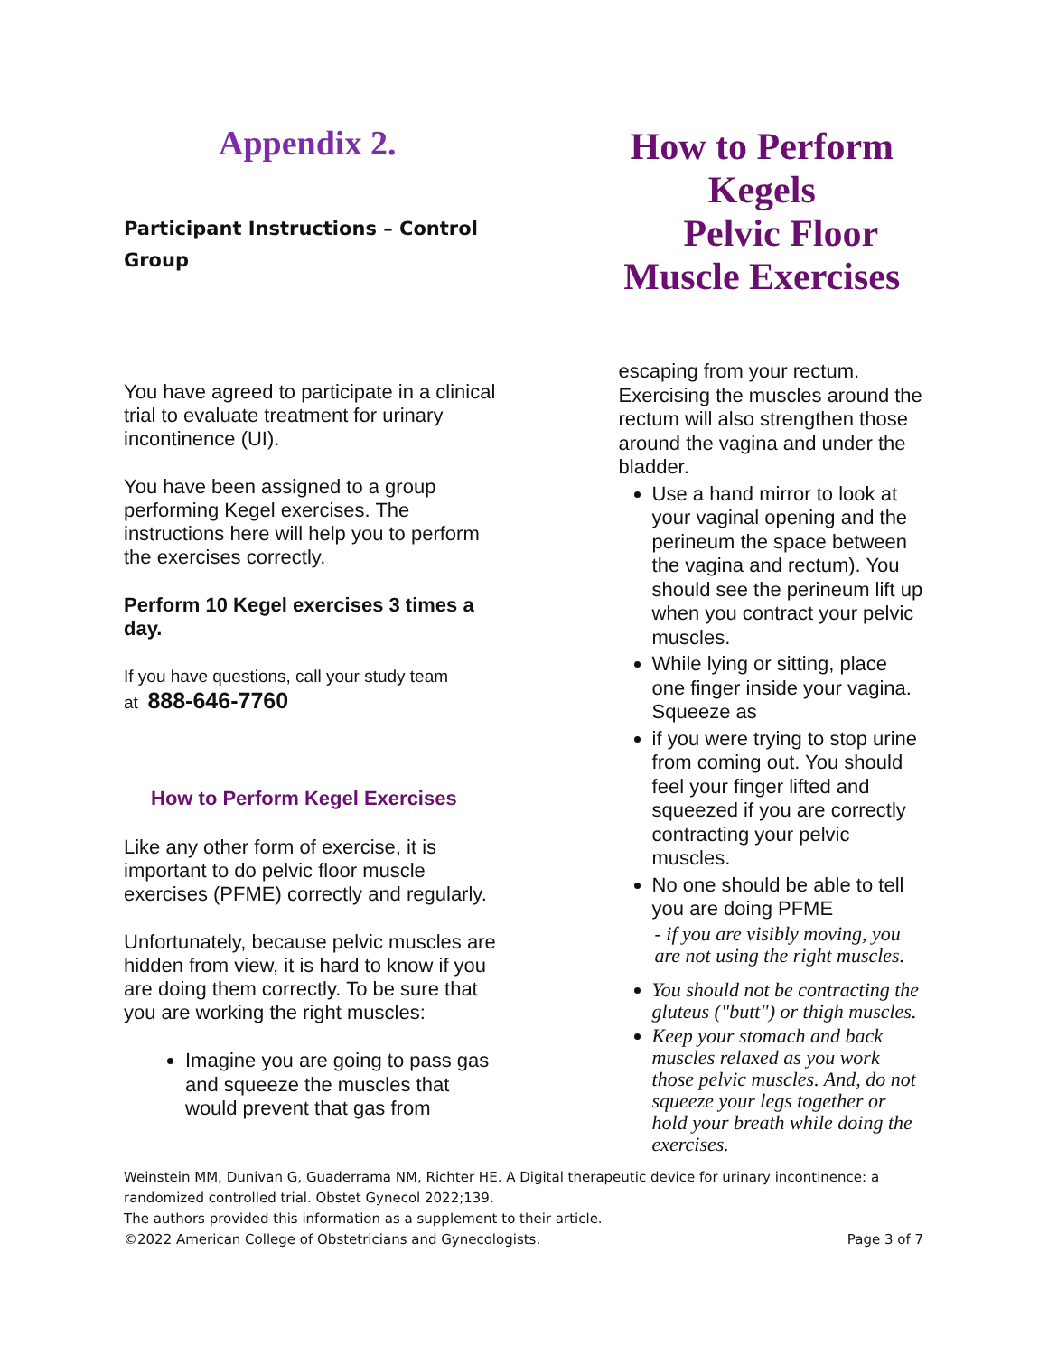Appendix 2.
Participant Instructions – Control Group
You have agreed to participate in a clinical trial to evaluate treatment for urinary incontinence (UI).
You have been assigned to a group performing Kegel exercises. The instructions here will help you to perform the exercises correctly.
Perform 10 Kegel exercises 3 times a day.
If you have questions, call your study team
at 888-646-7760
How to Perform Kegel Exercises
Like any other form of exercise, it is important to do pelvic floor muscle exercises (PFME) correctly and regularly.
Unfortunately, because pelvic muscles are hidden from view, it is hard to know if you are doing them correctly. To be sure that you are working the right muscles:
Imagine you are going to pass gas and squeeze the muscles that would prevent that gas from
How to Perform Kegels
Pelvic Floor
Muscle Exercises
escaping from your rectum. Exercising the muscles around the rectum will also strengthen those around the vagina and under the bladder.
Use a hand mirror to look at your vaginal opening and the perineum the space between the vagina and rectum). You should see the perineum lift up when you contract your pelvic muscles.
While lying or sitting, place one finger inside your vagina. Squeeze as
if you were trying to stop urine from coming out. You should feel your finger lifted and squeezed if you are correctly contracting your pelvic muscles.
No one should be able to tell you are doing PFME
- if you are visibly moving, you are not using the right muscles.
You should not be contracting the gluteus ("butt") or thigh muscles.
Keep your stomach and back muscles relaxed as you work those pelvic muscles. And, do not squeeze your legs together or hold your breath while doing the exercises.
Weinstein MM, Dunivan G, Guaderrama NM, Richter HE. A Digital therapeutic device for urinary incontinence: a randomized controlled trial. Obstet Gynecol 2022;139.
The authors provided this information as a supplement to their article.
©2022 American College of Obstetricians and Gynecologists. Page 3 of 7